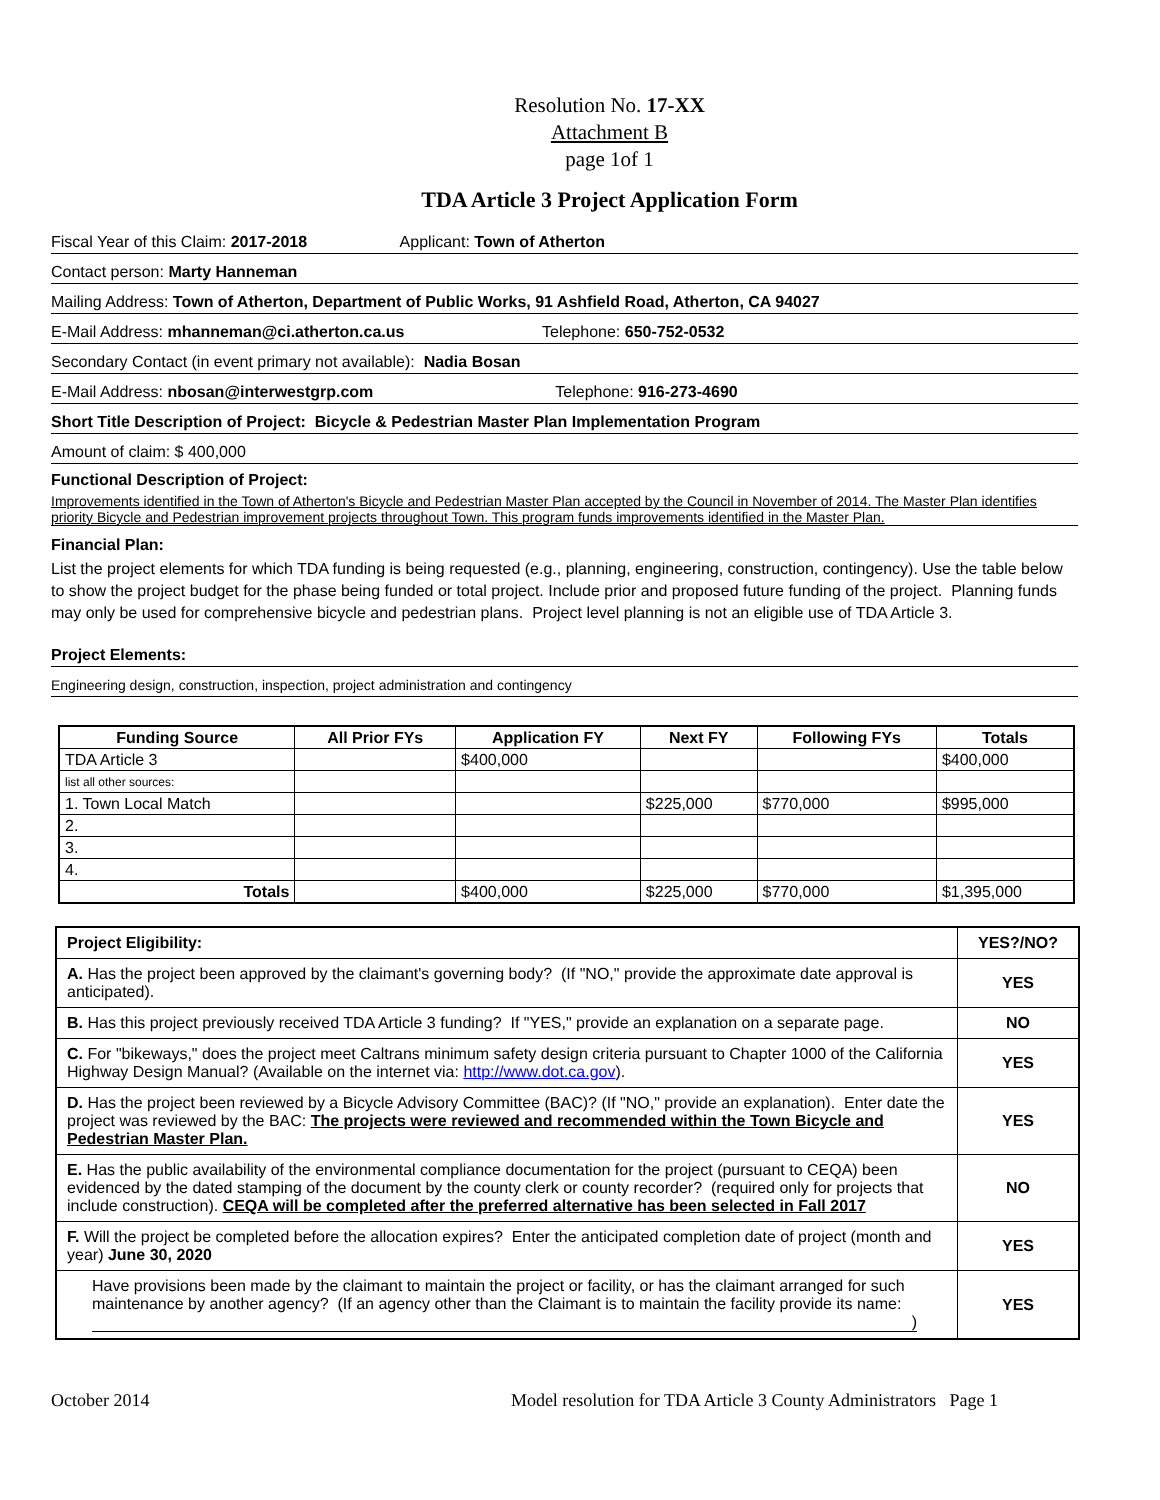Resolution No. 17-XX
Attachment B
page 1of 1
TDA Article 3 Project Application Form
Fiscal Year of this Claim: 2017-2018 Applicant: Town of Atherton
Contact person: Marty Hanneman
Mailing Address: Town of Atherton, Department of Public Works, 91 Ashfield Road, Atherton, CA 94027
E-Mail Address: mhanneman@ci.atherton.ca.us Telephone: 650-752-0532
Secondary Contact (in event primary not available): Nadia Bosan
E-Mail Address: nbosan@interwestgrp.com Telephone: 916-273-4690
Short Title Description of Project: Bicycle & Pedestrian Master Plan Implementation Program
Amount of claim: $ 400,000
Functional Description of Project:
Improvements identified in the Town of Atherton's Bicycle and Pedestrian Master Plan accepted by the Council in November of 2014. The Master Plan identifies priority Bicycle and Pedestrian improvement projects throughout Town. This program funds improvements identified in the Master Plan.
Financial Plan:
List the project elements for which TDA funding is being requested (e.g., planning, engineering, construction, contingency). Use the table below to show the project budget for the phase being funded or total project. Include prior and proposed future funding of the project. Planning funds may only be used for comprehensive bicycle and pedestrian plans. Project level planning is not an eligible use of TDA Article 3.
Project Elements:
Engineering design, construction, inspection, project administration and contingency
| Funding Source | All Prior FYs | Application FY | Next FY | Following FYs | Totals |
| --- | --- | --- | --- | --- | --- |
| TDA Article 3 | | $400,000 | | | $400,000 |
| list all other sources: | | | | | |
| 1. Town Local Match | | | $225,000 | $770,000 | $995,000 |
| 2. | | | | | |
| 3. | | | | | |
| 4. | | | | | |
| Totals | | $400,000 | $225,000 | $770,000 | $1,395,000 |
| Project Eligibility: | YES?/NO? |
| A. Has the project been approved by the claimant's governing body? (If "NO," provide the approximate date approval is anticipated). | YES |
| B. Has this project previously received TDA Article 3 funding? If "YES," provide an explanation on a separate page. | NO |
| C. For "bikeways," does the project meet Caltrans minimum safety design criteria pursuant to Chapter 1000 of the California Highway Design Manual? (Available on the internet via: http://www.dot.ca.gov ). | YES |
| D. Has the project been reviewed by a Bicycle Advisory Committee (BAC)? (If "NO," provide an explanation). Enter date the project was reviewed by the BAC: The projects were reviewed and recommended within the Town Bicycle and Pedestrian Master Plan. | YES |
| E. Has the public availability of the environmental compliance documentation for the project (pursuant to CEQA) been evidenced by the dated stamping of the document by the county clerk or county recorder? (required only for projects that include construction). CEQA will be completed after the preferred alternative has been selected in Fall 2017 | NO |
| F. Will the project be completed before the allocation expires? Enter the anticipated completion date of project (month and year) June 30, 2020 | YES |
| Have provisions been made by the claimant to maintain the project or facility, or has the claimant arranged for such maintenance by another agency? (If an agency other than the Claimant is to maintain the facility provide its name: ) | YES |
October 2014 Model resolution for TDA Article 3 County Administrators Page 1